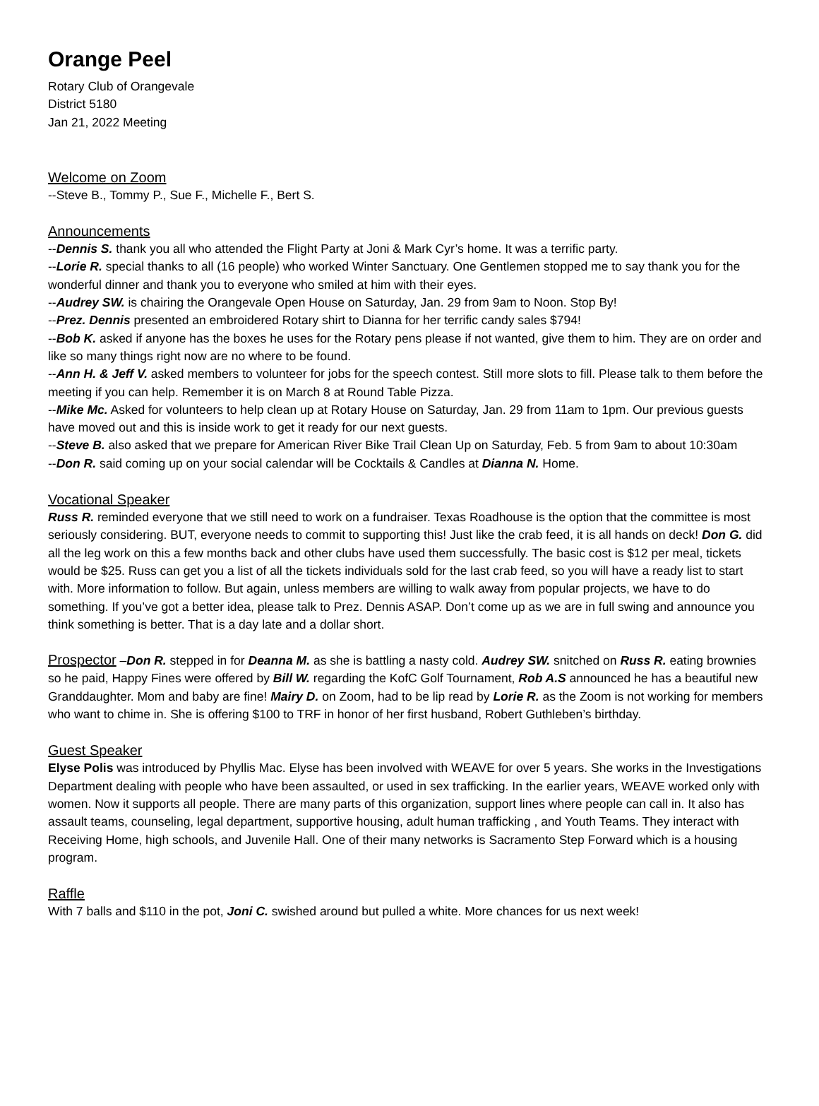Orange Peel
Rotary Club of Orangevale
District 5180
Jan 21, 2022 Meeting
Welcome on Zoom
--Steve B., Tommy P., Sue F., Michelle F., Bert S.
Announcements
--Dennis S. thank you all who attended the Flight Party at Joni & Mark Cyr’s home. It was a terrific party.
--Lorie R. special thanks to all (16 people) who worked Winter Sanctuary. One Gentlemen stopped me to say thank you for the wonderful dinner and thank you to everyone who smiled at him with their eyes.
--Audrey SW. is chairing the Orangevale Open House on Saturday, Jan. 29 from 9am to Noon. Stop By!
--Prez. Dennis presented an embroidered Rotary shirt to Dianna for her terrific candy sales $794!
--Bob K. asked if anyone has the boxes he uses for the Rotary pens please if not wanted, give them to him. They are on order and like so many things right now are no where to be found.
--Ann H. & Jeff V. asked members to volunteer for jobs for the speech contest. Still more slots to fill. Please talk to them before the meeting if you can help. Remember it is on March 8 at Round Table Pizza.
--Mike Mc. Asked for volunteers to help clean up at Rotary House on Saturday, Jan. 29 from 11am to 1pm. Our previous guests have moved out and this is inside work to get it ready for our next guests.
--Steve B. also asked that we prepare for American River Bike Trail Clean Up on Saturday, Feb. 5 from 9am to about 10:30am
--Don R. said coming up on your social calendar will be Cocktails & Candles at Dianna N. Home.
Vocational Speaker
Russ R. reminded everyone that we still need to work on a fundraiser. Texas Roadhouse is the option that the committee is most seriously considering. BUT, everyone needs to commit to supporting this! Just like the crab feed, it is all hands on deck! Don G. did all the leg work on this a few months back and other clubs have used them successfully. The basic cost is $12 per meal, tickets would be $25. Russ can get you a list of all the tickets individuals sold for the last crab feed, so you will have a ready list to start with. More information to follow. But again, unless members are willing to walk away from popular projects, we have to do something. If you’ve got a better idea, please talk to Prez. Dennis ASAP. Don’t come up as we are in full swing and announce you think something is better. That is a day late and a dollar short.
Prospector –Don R. stepped in for Deanna M. as she is battling a nasty cold. Audrey SW. snitched on Russ R. eating brownies so he paid, Happy Fines were offered by Bill W. regarding the KofC Golf Tournament, Rob A.S announced he has a beautiful new Granddaughter. Mom and baby are fine! Mairy D. on Zoom, had to be lip read by Lorie R. as the Zoom is not working for members who want to chime in. She is offering $100 to TRF in honor of her first husband, Robert Guthleben’s birthday.
Guest Speaker
Elyse Polis was introduced by Phyllis Mac. Elyse has been involved with WEAVE for over 5 years. She works in the Investigations Department dealing with people who have been assaulted, or used in sex trafficking. In the earlier years, WEAVE worked only with women. Now it supports all people. There are many parts of this organization, support lines where people can call in. It also has assault teams, counseling, legal department, supportive housing, adult human trafficking , and Youth Teams. They interact with Receiving Home, high schools, and Juvenile Hall. One of their many networks is Sacramento Step Forward which is a housing program.
Raffle
With 7 balls and $110 in the pot, Joni C. swished around but pulled a white. More chances for us next week!